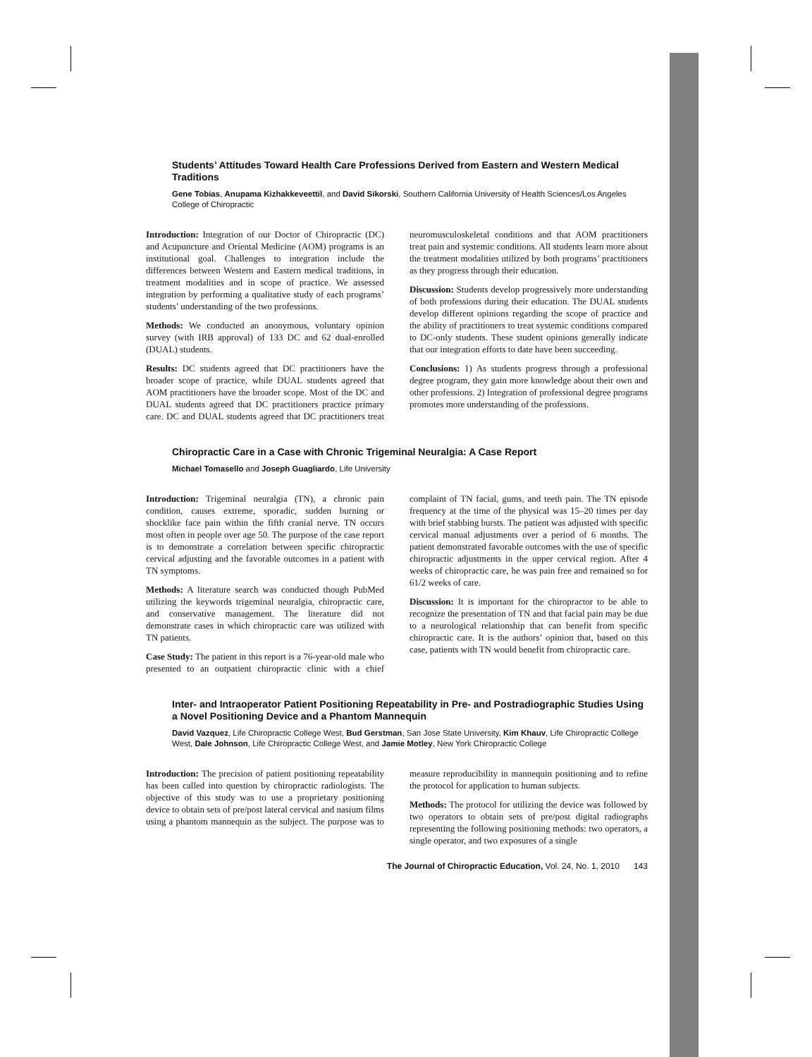Students’ Attitudes Toward Health Care Professions Derived from Eastern and Western Medical Traditions
Gene Tobias, Anupama Kizhakkeveettil, and David Sikorski, Southern California University of Health Sciences/Los Angeles College of Chiropractic
Introduction: Integration of our Doctor of Chiropractic (DC) and Acupuncture and Oriental Medicine (AOM) programs is an institutional goal. Challenges to integration include the differences between Western and Eastern medical traditions, in treatment modalities and in scope of practice. We assessed integration by performing a qualitative study of each programs’ students’ understanding of the two professions.
Methods: We conducted an anonymous, voluntary opinion survey (with IRB approval) of 133 DC and 62 dual-enrolled (DUAL) students.
Results: DC students agreed that DC practitioners have the broader scope of practice, while DUAL students agreed that AOM practitioners have the broader scope. Most of the DC and DUAL students agreed that DC practitioners practice primary care. DC and DUAL students agreed that DC practitioners treat neuromusculoskeletal conditions and that AOM practitioners treat pain and systemic conditions. All students learn more about the treatment modalities utilized by both programs’ practitioners as they progress through their education.
Discussion: Students develop progressively more understanding of both professions during their education. The DUAL students develop different opinions regarding the scope of practice and the ability of practitioners to treat systemic conditions compared to DC-only students. These student opinions generally indicate that our integration efforts to date have been succeeding.
Conclusions: 1) As students progress through a professional degree program, they gain more knowledge about their own and other professions. 2) Integration of professional degree programs promotes more understanding of the professions.
Chiropractic Care in a Case with Chronic Trigeminal Neuralgia: A Case Report
Michael Tomasello and Joseph Guagliardo, Life University
Introduction: Trigeminal neuralgia (TN), a chronic pain condition, causes extreme, sporadic, sudden burning or shocklike face pain within the fifth cranial nerve. TN occurs most often in people over age 50. The purpose of the case report is to demonstrate a correlation between specific chiropractic cervical adjusting and the favorable outcomes in a patient with TN symptoms.
Methods: A literature search was conducted though PubMed utilizing the keywords trigeminal neuralgia, chiropractic care, and conservative management. The literature did not demonstrate cases in which chiropractic care was utilized with TN patients.
Case Study: The patient in this report is a 76-year-old male who presented to an outpatient chiropractic clinic with a chief complaint of TN facial, gums, and teeth pain. The TN episode frequency at the time of the physical was 15–20 times per day with brief stabbing bursts. The patient was adjusted with specific cervical manual adjustments over a period of 6 months. The patient demonstrated favorable outcomes with the use of specific chiropractic adjustments in the upper cervical region. After 4 weeks of chiropractic care, he was pain free and remained so for 61/2 weeks of care.
Discussion: It is important for the chiropractor to be able to recognize the presentation of TN and that facial pain may be due to a neurological relationship that can benefit from specific chiropractic care. It is the authors’ opinion that, based on this case, patients with TN would benefit from chiropractic care.
Inter- and Intraoperator Patient Positioning Repeatability in Pre- and Postradiographic Studies Using a Novel Positioning Device and a Phantom Mannequin
David Vazquez, Life Chiropractic College West, Bud Gerstman, San Jose State University, Kim Khauv, Life Chiropractic College West, Dale Johnson, Life Chiropractic College West, and Jamie Motley, New York Chiropractic College
Introduction: The precision of patient positioning repeatability has been called into question by chiropractic radiologists. The objective of this study was to use a proprietary positioning device to obtain sets of pre/post lateral cervical and nasium films using a phantom mannequin as the subject. The purpose was to measure reproducibility in mannequin positioning and to refine the protocol for application to human subjects.
Methods: The protocol for utilizing the device was followed by two operators to obtain sets of pre/post digital radiographs representing the following positioning methods: two operators, a single operator, and two exposures of a single
The Journal of Chiropractic Education, Vol. 24, No. 1, 2010 143